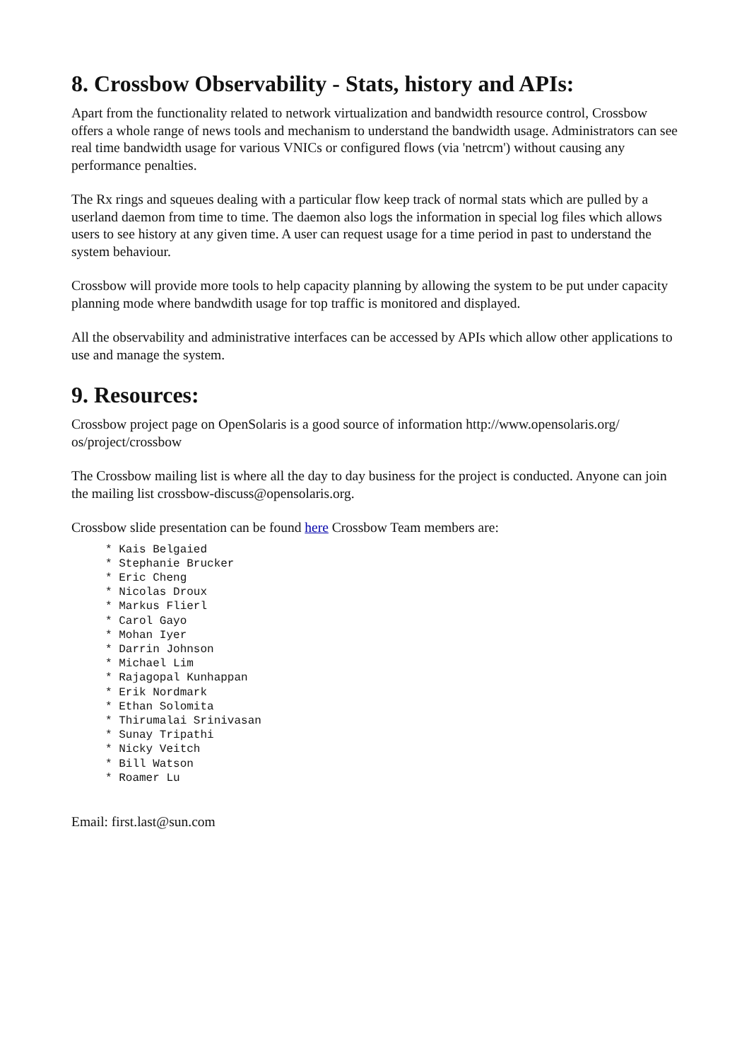8. Crossbow Observability - Stats, history and APIs:
Apart from the functionality related to network virtualization and bandwidth resource control, Crossbow offers a whole range of news tools and mechanism to understand the bandwidth usage. Administrators can see real time bandwidth usage for various VNICs or configured flows (via 'netrcm') without causing any performance penalties.
The Rx rings and squeues dealing with a particular flow keep track of normal stats which are pulled by a userland daemon from time to time. The daemon also logs the information in special log files which allows users to see history at any given time. A user can request usage for a time period in past to understand the system behaviour.
Crossbow will provide more tools to help capacity planning by allowing the system to be put under capacity planning mode where bandwdith usage for top traffic is monitored and displayed.
All the observability and administrative interfaces can be accessed by APIs which allow other applications to use and manage the system.
9. Resources:
Crossbow project page on OpenSolaris is a good source of information http://www.opensolaris.org/ os/project/crossbow
The Crossbow mailing list is where all the day to day business for the project is conducted. Anyone can join the mailing list crossbow-discuss@opensolaris.org.
Crossbow slide presentation can be found here Crossbow Team members are:
     * Kais Belgaied
     * Stephanie Brucker
     * Eric Cheng
     * Nicolas Droux
     * Markus Flierl
     * Carol Gayo
     * Mohan Iyer
     * Darrin Johnson
     * Michael Lim
     * Rajagopal Kunhappan
     * Erik Nordmark
     * Ethan Solomita
     * Thirumalai Srinivasan
     * Sunay Tripathi
     * Nicky Veitch
     * Bill Watson
     * Roamer Lu
Email: first.last@sun.com